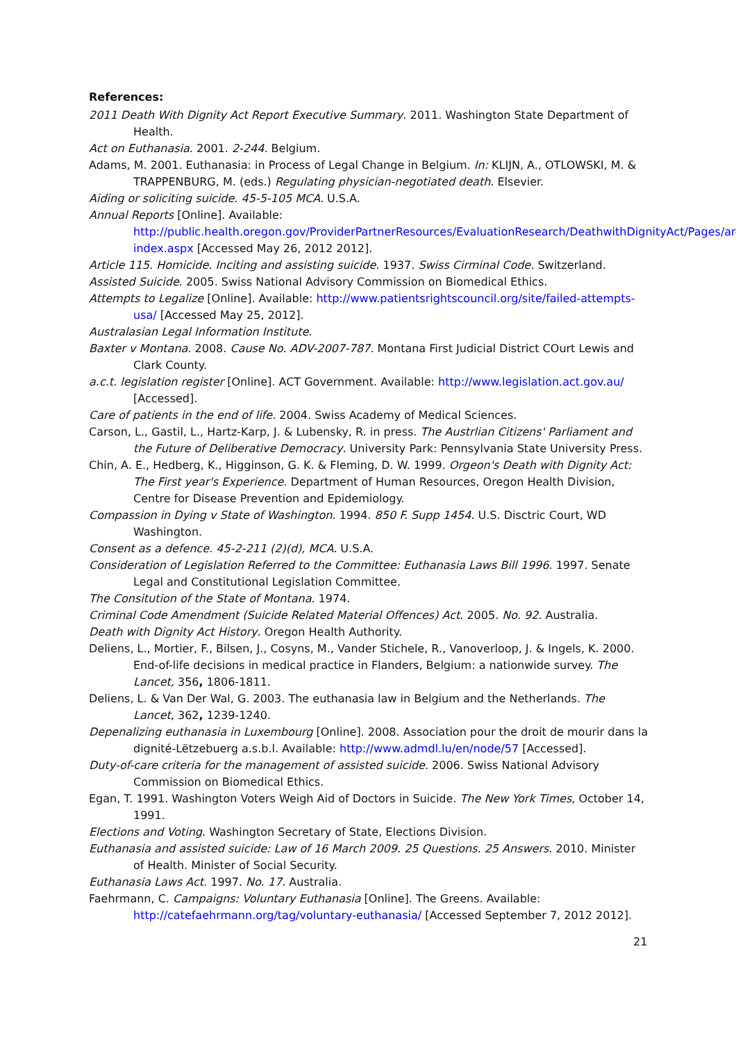References:
2011 Death With Dignity Act Report Executive Summary. 2011. Washington State Department of Health.
Act on Euthanasia. 2001. 2-244. Belgium.
Adams, M. 2001. Euthanasia: in Process of Legal Change in Belgium. In: KLIJN, A., OTLOWSKI, M. & TRAPPENBURG, M. (eds.) Regulating physician-negotiated death. Elsevier.
Aiding or soliciting suicide. 45-5-105 MCA. U.S.A.
Annual Reports [Online]. Available:
http://public.health.oregon.gov/ProviderPartnerResources/EvaluationResearch/DeathwithDignityAct/Pages/ar-index.aspx [Accessed May 26, 2012 2012].
Article 115. Homicide. Inciting and assisting suicide. 1937. Swiss Cirminal Code. Switzerland.
Assisted Suicide. 2005. Swiss National Advisory Commission on Biomedical Ethics.
Attempts to Legalize [Online]. Available: http://www.patientsrightscouncil.org/site/failed-attempts-usa/ [Accessed May 25, 2012].
Australasian Legal Information Institute.
Baxter v Montana. 2008. Cause No. ADV-2007-787. Montana First Judicial District COurt Lewis and Clark County.
a.c.t. legislation register [Online]. ACT Government. Available: http://www.legislation.act.gov.au/ [Accessed].
Care of patients in the end of life. 2004. Swiss Academy of Medical Sciences.
Carson, L., Gastil, L., Hartz-Karp, J. & Lubensky, R. in press. The Austrlian Citizens' Parliament and the Future of Deliberative Democracy. University Park: Pennsylvania State University Press.
Chin, A. E., Hedberg, K., Higginson, G. K. & Fleming, D. W. 1999. Orgeon's Death with Dignity Act: The First year's Experience. Department of Human Resources, Oregon Health Division, Centre for Disease Prevention and Epidemiology.
Compassion in Dying v State of Washington. 1994. 850 F. Supp 1454. U.S. Disctric Court, WD Washington.
Consent as a defence. 45-2-211 (2)(d), MCA. U.S.A.
Consideration of Legislation Referred to the Committee: Euthanasia Laws Bill 1996. 1997. Senate Legal and Constitutional Legislation Committee.
The Consitution of the State of Montana. 1974.
Criminal Code Amendment (Suicide Related Material Offences) Act. 2005. No. 92. Australia.
Death with Dignity Act History. Oregon Health Authority.
Deliens, L., Mortier, F., Bilsen, J., Cosyns, M., Vander Stichele, R., Vanoverloop, J. & Ingels, K. 2000. End-of-life decisions in medical practice in Flanders, Belgium: a nationwide survey. The Lancet, 356, 1806-1811.
Deliens, L. & Van Der Wal, G. 2003. The euthanasia law in Belgium and the Netherlands. The Lancet, 362, 1239-1240.
Depenalizing euthanasia in Luxembourg [Online]. 2008. Association pour the droit de mourir dans la dignité-Lëtzebuerg a.s.b.l. Available: http://www.admdl.lu/en/node/57 [Accessed].
Duty-of-care criteria for the management of assisted suicide. 2006. Swiss National Advisory Commission on Biomedical Ethics.
Egan, T. 1991. Washington Voters Weigh Aid of Doctors in Suicide. The New York Times, October 14, 1991.
Elections and Voting. Washington Secretary of State, Elections Division.
Euthanasia and assisted suicide: Law of 16 March 2009. 25 Questions. 25 Answers. 2010. Minister of Health. Minister of Social Security.
Euthanasia Laws Act. 1997. No. 17. Australia.
Faehrmann, C. Campaigns: Voluntary Euthanasia [Online]. The Greens. Available:
http://catefaehrmann.org/tag/voluntary-euthanasia/ [Accessed September 7, 2012 2012].
21